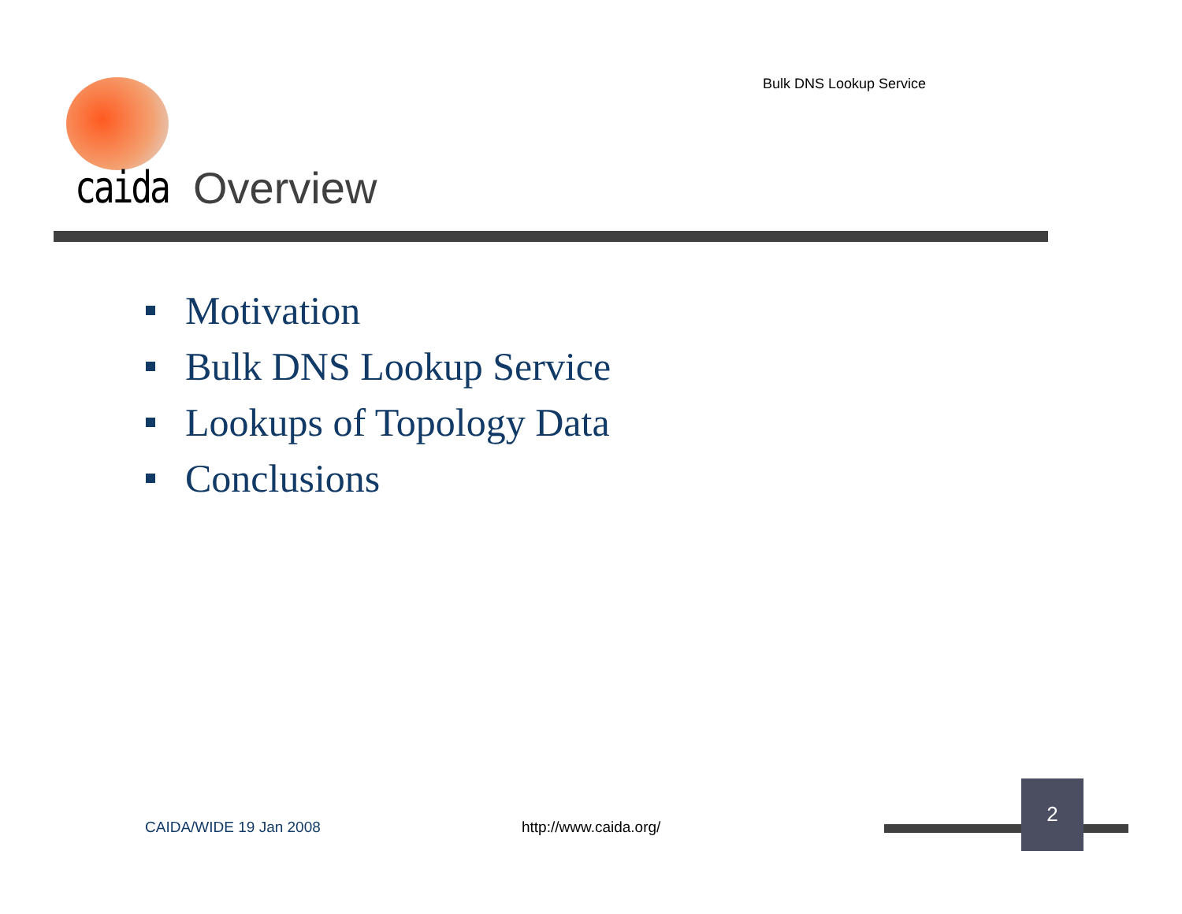Bulk DNS Lookup Service
caida Overview
Motivation
Bulk DNS Lookup Service
Lookups of Topology Data
Conclusions
CAIDA/WIDE 19 Jan 2008 http://www.caida.org/
2